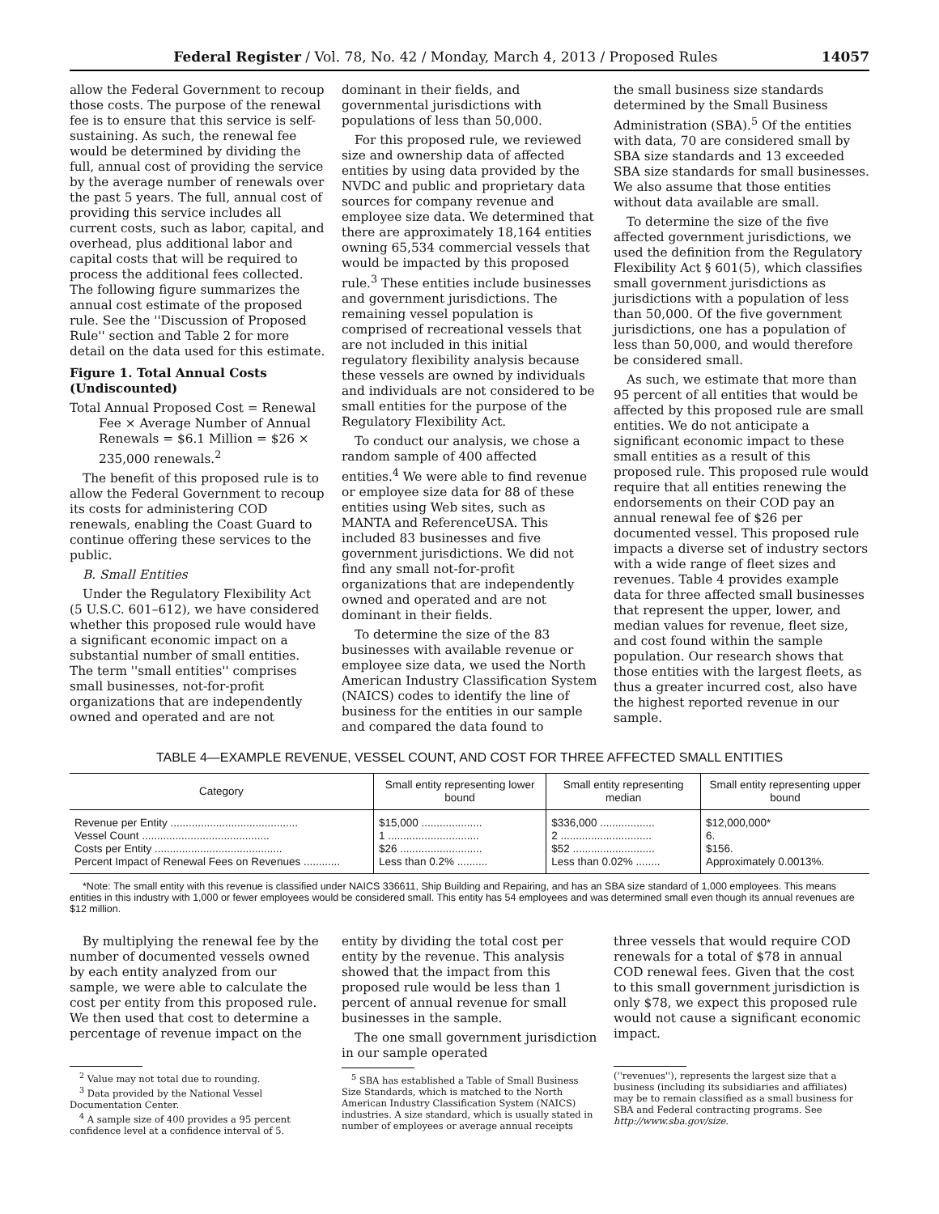Federal Register / Vol. 78, No. 42 / Monday, March 4, 2013 / Proposed Rules 14057
allow the Federal Government to recoup those costs. The purpose of the renewal fee is to ensure that this service is self-sustaining. As such, the renewal fee would be determined by dividing the full, annual cost of providing the service by the average number of renewals over the past 5 years. The full, annual cost of providing this service includes all current costs, such as labor, capital, and overhead, plus additional labor and capital costs that will be required to process the additional fees collected. The following figure summarizes the annual cost estimate of the proposed rule. See the ''Discussion of Proposed Rule'' section and Table 2 for more detail on the data used for this estimate.
Figure 1. Total Annual Costs (Undiscounted)
Total Annual Proposed Cost = Renewal Fee × Average Number of Annual Renewals = $6.1 Million = $26 × 235,000 renewals.<sup>2</sup>
The benefit of this proposed rule is to allow the Federal Government to recoup its costs for administering COD renewals, enabling the Coast Guard to continue offering these services to the public.
B. Small Entities
Under the Regulatory Flexibility Act (5 U.S.C. 601–612), we have considered whether this proposed rule would have a significant economic impact on a substantial number of small entities. The term ''small entities'' comprises small businesses, not-for-profit organizations that are independently owned and operated and are not
dominant in their fields, and governmental jurisdictions with populations of less than 50,000.
For this proposed rule, we reviewed size and ownership data of affected entities by using data provided by the NVDC and public and proprietary data sources for company revenue and employee size data. We determined that there are approximately 18,164 entities owning 65,534 commercial vessels that would be impacted by this proposed rule.<sup>3</sup> These entities include businesses and government jurisdictions. The remaining vessel population is comprised of recreational vessels that are not included in this initial regulatory flexibility analysis because these vessels are owned by individuals and individuals are not considered to be small entities for the purpose of the Regulatory Flexibility Act.
To conduct our analysis, we chose a random sample of 400 affected entities.<sup>4</sup> We were able to find revenue or employee size data for 88 of these entities using Web sites, such as MANTA and ReferenceUSA. This included 83 businesses and five government jurisdictions. We did not find any small not-for-profit organizations that are independently owned and operated and are not dominant in their fields.
To determine the size of the 83 businesses with available revenue or employee size data, we used the North American Industry Classification System (NAICS) codes to identify the line of business for the entities in our sample and compared the data found to
the small business size standards determined by the Small Business Administration (SBA).<sup>5</sup> Of the entities with data, 70 are considered small by SBA size standards and 13 exceeded SBA size standards for small businesses. We also assume that those entities without data available are small.
To determine the size of the five affected government jurisdictions, we used the definition from the Regulatory Flexibility Act § 601(5), which classifies small government jurisdictions as jurisdictions with a population of less than 50,000. Of the five government jurisdictions, one has a population of less than 50,000, and would therefore be considered small.
As such, we estimate that more than 95 percent of all entities that would be affected by this proposed rule are small entities. We do not anticipate a significant economic impact to these small entities as a result of this proposed rule. This proposed rule would require that all entities renewing the endorsements on their COD pay an annual renewal fee of $26 per documented vessel. This proposed rule impacts a diverse set of industry sectors with a wide range of fleet sizes and revenues. Table 4 provides example data for three affected small businesses that represent the upper, lower, and median values for revenue, fleet size, and cost found within the sample population. Our research shows that those entities with the largest fleets, as thus a greater incurred cost, also have the highest reported revenue in our sample.
TABLE 4—EXAMPLE REVENUE, VESSEL COUNT, AND COST FOR THREE AFFECTED SMALL ENTITIES
| Category | Small entity representing lower bound | Small entity representing median | Small entity representing upper bound |
| --- | --- | --- | --- |
| Revenue per Entity .......................................... | $15,000 .................... | $336,000 .................. | $12,000,000* |
| Vessel Count .......................................... | 1 .............................. | 2 .............................. | 6. |
| Costs per Entity .......................................... | $26 ........................... | $52 ........................... | $156. |
| Percent Impact of Renewal Fees on Revenues ............ | Less than 0.2% .......... | Less than 0.02% ........ | Approximately 0.0013%. |
*Note: The small entity with this revenue is classified under NAICS 336611, Ship Building and Repairing, and has an SBA size standard of 1,000 employees. This means entities in this industry with 1,000 or fewer employees would be considered small. This entity has 54 employees and was determined small even though its annual revenues are $12 million.
By multiplying the renewal fee by the number of documented vessels owned by each entity analyzed from our sample, we were able to calculate the cost per entity from this proposed rule. We then used that cost to determine a percentage of revenue impact on the
<sup>2</sup> Value may not total due to rounding.
<sup>3</sup> Data provided by the National Vessel Documentation Center.
<sup>4</sup> A sample size of 400 provides a 95 percent confidence level at a confidence interval of 5.
entity by dividing the total cost per entity by the revenue. This analysis showed that the impact from this proposed rule would be less than 1 percent of annual revenue for small businesses in the sample.
The one small government jurisdiction in our sample operated
<sup>5</sup> SBA has established a Table of Small Business Size Standards, which is matched to the North American Industry Classification System (NAICS) industries. A size standard, which is usually stated in number of employees or average annual receipts
three vessels that would require COD renewals for a total of $78 in annual COD renewal fees. Given that the cost to this small government jurisdiction is only $78, we expect this proposed rule would not cause a significant economic impact.
(''revenues''), represents the largest size that a business (including its subsidiaries and affiliates) may be to remain classified as a small business for SBA and Federal contracting programs. See http://www.sba.gov/size.